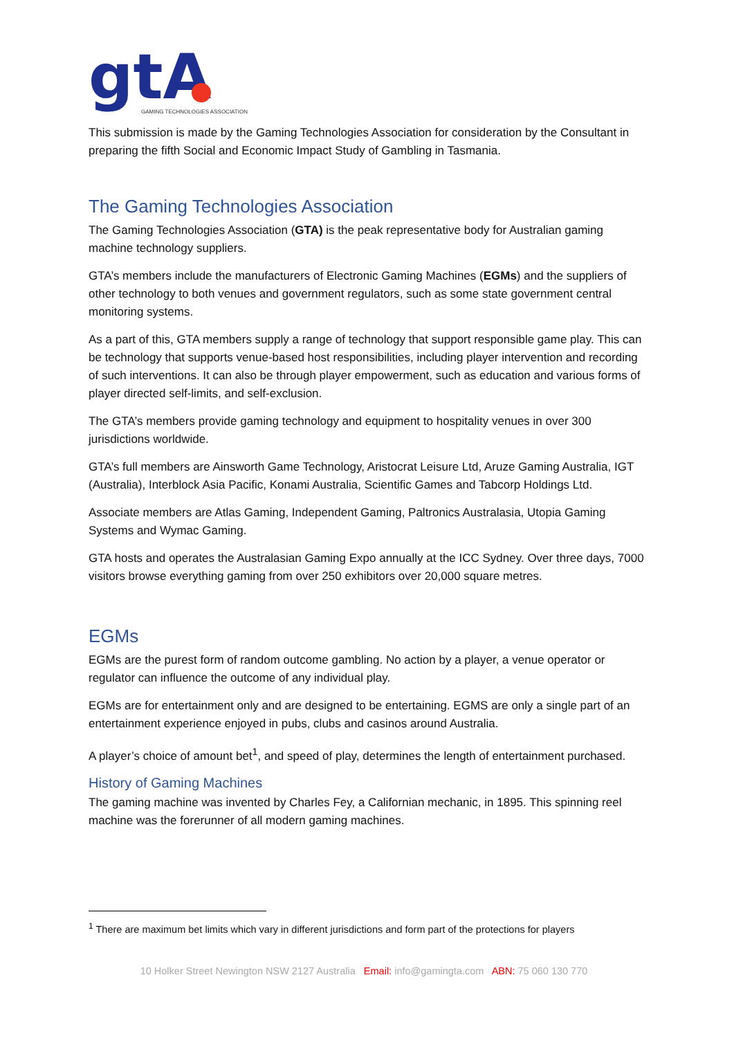gtA
GAMING TECHNOLOGIES ASSOCIATION
This submission is made by the Gaming Technologies Association for consideration by the Consultant in preparing the fifth Social and Economic Impact Study of Gambling in Tasmania.
The Gaming Technologies Association
The Gaming Technologies Association (GTA) is the peak representative body for Australian gaming machine technology suppliers.
GTA’s members include the manufacturers of Electronic Gaming Machines (EGMs) and the suppliers of other technology to both venues and government regulators, such as some state government central monitoring systems.
As a part of this, GTA members supply a range of technology that support responsible game play. This can be technology that supports venue-based host responsibilities, including player intervention and recording of such interventions. It can also be through player empowerment, such as education and various forms of player directed self-limits, and self-exclusion.
The GTA’s members provide gaming technology and equipment to hospitality venues in over 300 jurisdictions worldwide.
GTA’s full members are Ainsworth Game Technology, Aristocrat Leisure Ltd, Aruze Gaming Australia, IGT (Australia), Interblock Asia Pacific, Konami Australia, Scientific Games and Tabcorp Holdings Ltd.
Associate members are Atlas Gaming, Independent Gaming, Paltronics Australasia, Utopia Gaming Systems and Wymac Gaming.
GTA hosts and operates the Australasian Gaming Expo annually at the ICC Sydney. Over three days, 7000 visitors browse everything gaming from over 250 exhibitors over 20,000 square metres.
EGMs
EGMs are the purest form of random outcome gambling. No action by a player, a venue operator or regulator can influence the outcome of any individual play.
EGMs are for entertainment only and are designed to be entertaining. EGMS are only a single part of an entertainment experience enjoyed in pubs, clubs and casinos around Australia.
A player’s choice of amount bet<sup>1</sup>, and speed of play, determines the length of entertainment purchased.
History of Gaming Machines
The gaming machine was invented by Charles Fey, a Californian mechanic, in 1895. This spinning reel machine was the forerunner of all modern gaming machines.
<sup>1</sup> There are maximum bet limits which vary in different jurisdictions and form part of the protections for players
10 Holker Street Newington NSW 2127 Australia Email: info@gamingta.com ABN: 75 060 130 770